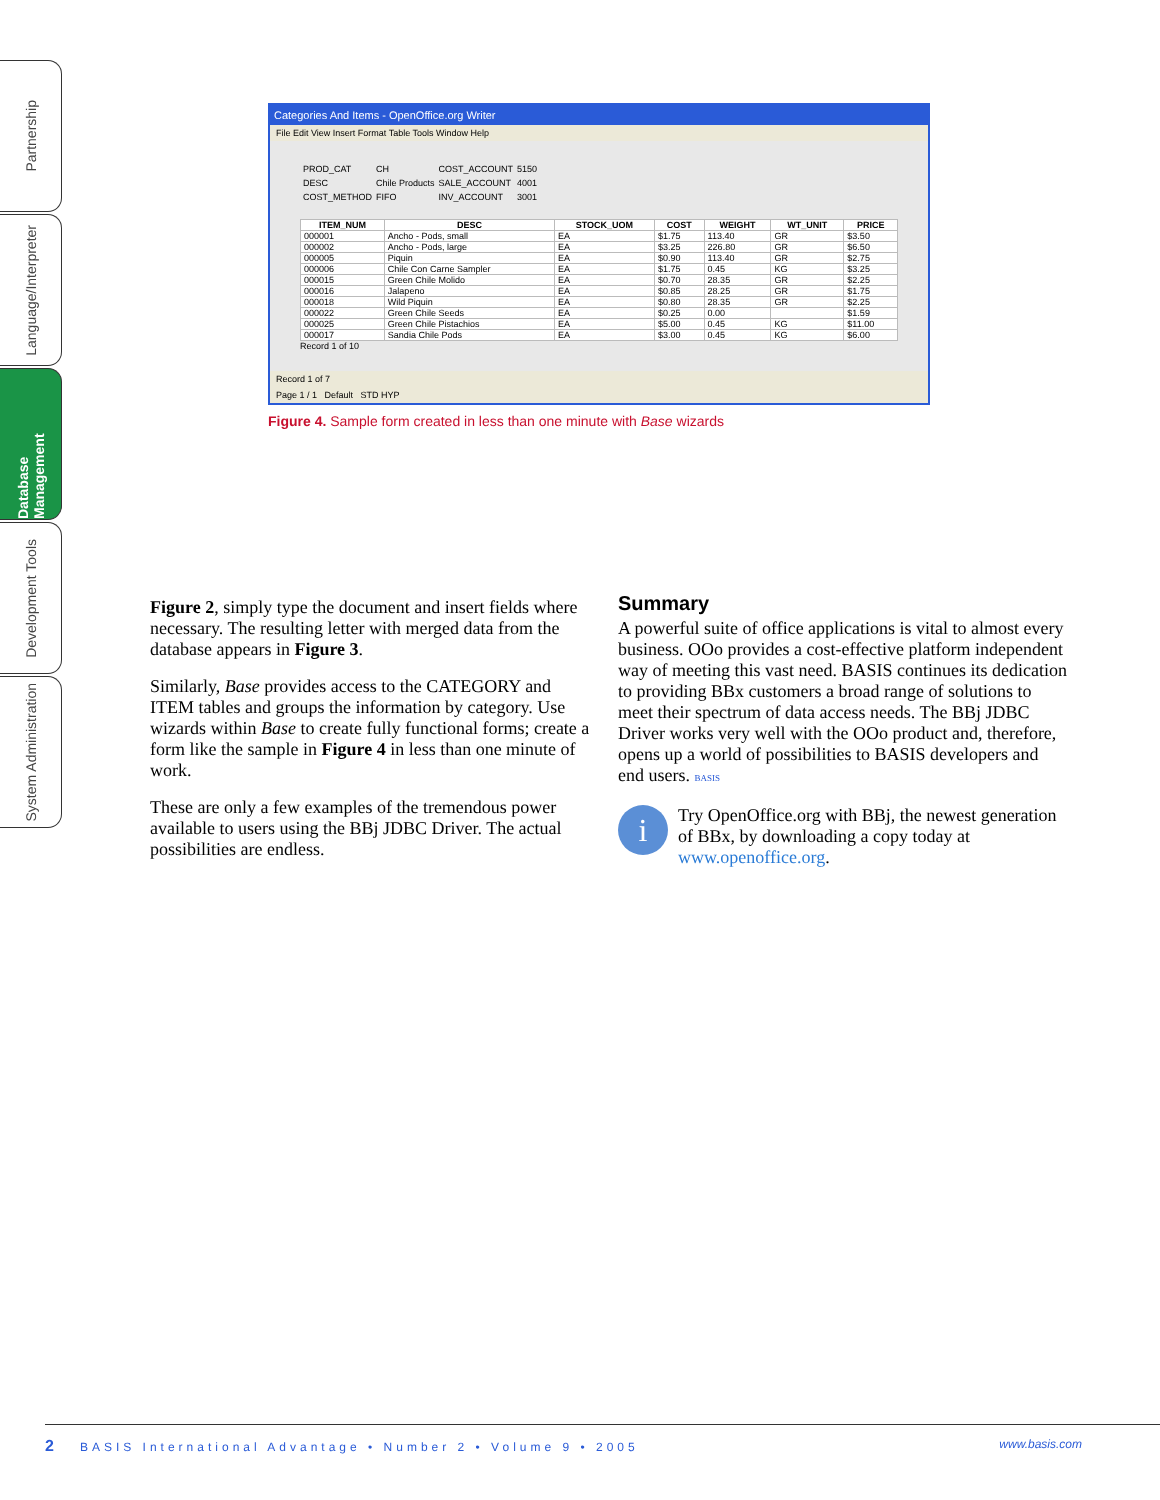Partnership
Language/Interpreter
Database Management
Development Tools
System Administration
Categories And Items - OpenOffice.org Writer
File Edit View Insert Format Table Tools Window Help
| PROD_CAT | CH | COST_ACCOUNT | 5150 |
| DESC | Chile Products | SALE_ACCOUNT | 4001 |
| COST_METHOD | FIFO | INV_ACCOUNT | 3001 |
| ITEM_NUM | DESC | STOCK_UOM | COST | WEIGHT | WT_UNIT | PRICE |
| --- | --- | --- | --- | --- | --- | --- |
| 000001 | Ancho - Pods, small | EA | $1.75 | 113.40 | GR | $3.50 |
| 000002 | Ancho - Pods, large | EA | $3.25 | 226.80 | GR | $6.50 |
| 000005 | Piquin | EA | $0.90 | 113.40 | GR | $2.75 |
| 000006 | Chile Con Carne Sampler | EA | $1.75 | 0.45 | KG | $3.25 |
| 000015 | Green Chile Molido | EA | $0.70 | 28.35 | GR | $2.25 |
| 000016 | Jalapeno | EA | $0.85 | 28.25 | GR | $1.75 |
| 000018 | Wild Piquin | EA | $0.80 | 28.35 | GR | $2.25 |
| 000022 | Green Chile Seeds | EA | $0.25 | 0.00 | | $1.59 |
| 000025 | Green Chile Pistachios | EA | $5.00 | 0.45 | KG | $11.00 |
| 000017 | Sandia Chile Pods | EA | $3.00 | 0.45 | KG | $6.00 |
Record 1 of 10
Record 1 of 7
Page 1 / 1 Default STD HYP
Figure 4. Sample form created in less than one minute with Base wizards
Figure 2, simply type the document and insert fields where necessary. The resulting letter with merged data from the database appears in Figure 3.
Similarly, Base provides access to the CATEGORY and ITEM tables and groups the information by category. Use wizards within Base to create fully functional forms; create a form like the sample in Figure 4 in less than one minute of work.
These are only a few examples of the tremendous power available to users using the BBj JDBC Driver. The actual possibilities are endless.
Summary
A powerful suite of office applications is vital to almost every business. OOo provides a cost-effective platform independent way of meeting this vast need. BASIS continues its dedication to providing BBx customers a broad range of solutions to meet their spectrum of data access needs. The BBj JDBC Driver works very well with the OOo product and, therefore, opens up a world of possibilities to BASIS developers and end users. BASIS
i
Try OpenOffice.org with BBj, the newest generation of BBx, by downloading a copy today at www.openoffice.org.
2 BASIS International Advantage • Number 2 • Volume 9 • 2005 www.basis.com